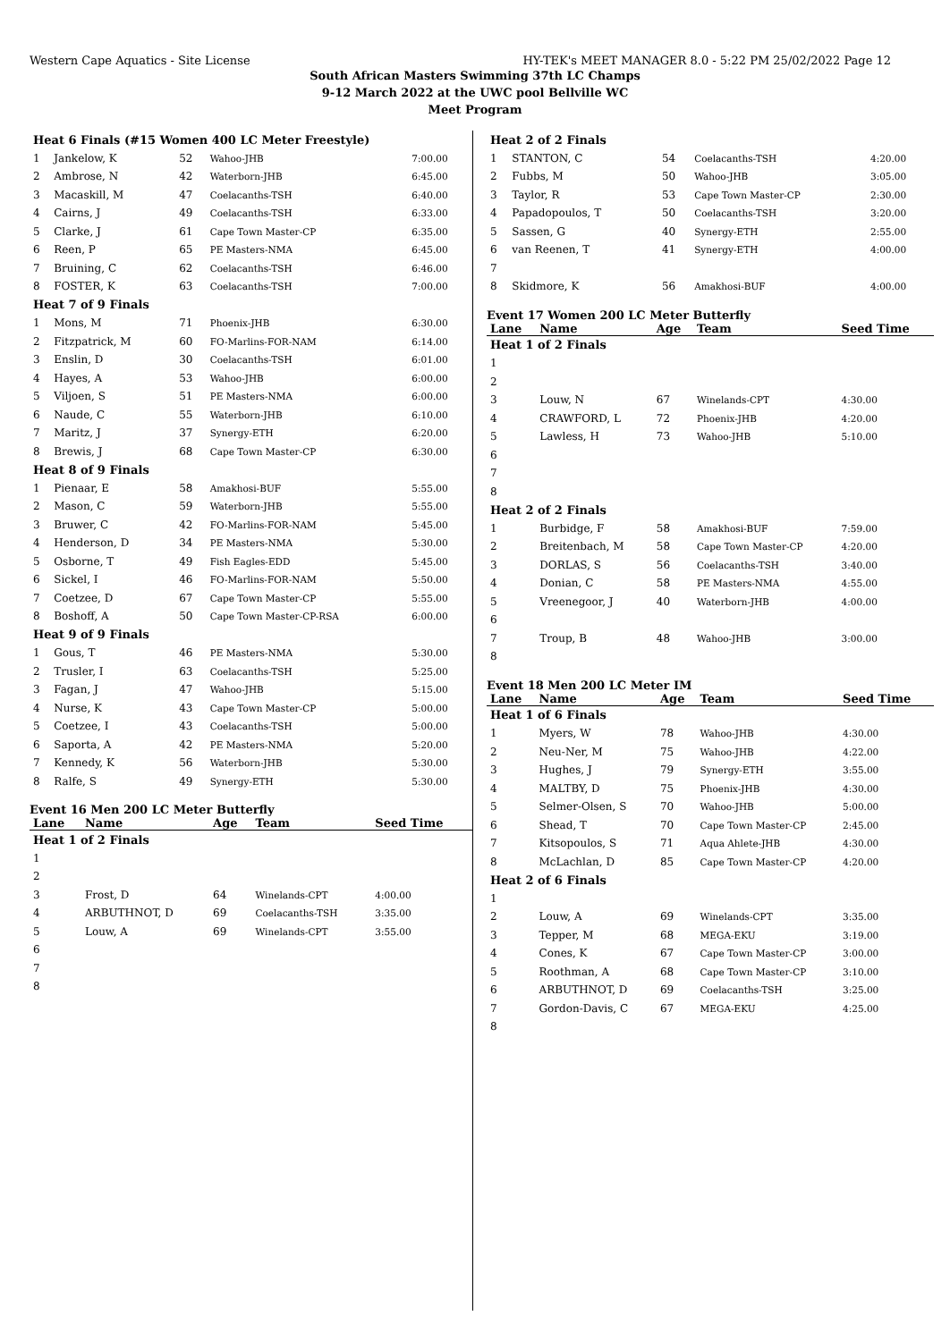Western Cape Aquatics - Site License HY-TEK's MEET MANAGER 8.0 - 5:22 PM 25/02/2022 Page 12
South African Masters Swimming 37th LC Champs
9-12 March 2022 at the UWC pool Bellville WC
Meet Program
| Heat 6 Finals (#15 Women 400 LC Meter Freestyle) | | | | |
| 1 | Jankelow, K | 52 | Wahoo-JHB | 7:00.00 |
| 2 | Ambrose, N | 42 | Waterborn-JHB | 6:45.00 |
| 3 | Macaskill, M | 47 | Coelacanths-TSH | 6:40.00 |
| 4 | Cairns, J | 49 | Coelacanths-TSH | 6:33.00 |
| 5 | Clarke, J | 61 | Cape Town Master-CP | 6:35.00 |
| 6 | Reen, P | 65 | PE Masters-NMA | 6:45.00 |
| 7 | Bruining, C | 62 | Coelacanths-TSH | 6:46.00 |
| 8 | FOSTER, K | 63 | Coelacanths-TSH | 7:00.00 |
| Heat 7 of 9 Finals | | | | |
| 1 | Mons, M | 71 | Phoenix-JHB | 6:30.00 |
| 2 | Fitzpatrick, M | 60 | FO-Marlins-FOR-NAM | 6:14.00 |
| 3 | Enslin, D | 30 | Coelacanths-TSH | 6:01.00 |
| 4 | Hayes, A | 53 | Wahoo-JHB | 6:00.00 |
| 5 | Viljoen, S | 51 | PE Masters-NMA | 6:00.00 |
| 6 | Naude, C | 55 | Waterborn-JHB | 6:10.00 |
| 7 | Maritz, J | 37 | Synergy-ETH | 6:20.00 |
| 8 | Brewis, J | 68 | Cape Town Master-CP | 6:30.00 |
| Heat 8 of 9 Finals | | | | |
| 1 | Pienaar, E | 58 | Amakhosi-BUF | 5:55.00 |
| 2 | Mason, C | 59 | Waterborn-JHB | 5:55.00 |
| 3 | Bruwer, C | 42 | FO-Marlins-FOR-NAM | 5:45.00 |
| 4 | Henderson, D | 34 | PE Masters-NMA | 5:30.00 |
| 5 | Osborne, T | 49 | Fish Eagles-EDD | 5:45.00 |
| 6 | Sickel, I | 46 | FO-Marlins-FOR-NAM | 5:50.00 |
| 7 | Coetzee, D | 67 | Cape Town Master-CP | 5:55.00 |
| 8 | Boshoff, A | 50 | Cape Town Master-CP-RSA | 6:00.00 |
| Heat 9 of 9 Finals | | | | |
| 1 | Gous, T | 46 | PE Masters-NMA | 5:30.00 |
| 2 | Trusler, I | 63 | Coelacanths-TSH | 5:25.00 |
| 3 | Fagan, J | 47 | Wahoo-JHB | 5:15.00 |
| 4 | Nurse, K | 43 | Cape Town Master-CP | 5:00.00 |
| 5 | Coetzee, I | 43 | Coelacanths-TSH | 5:00.00 |
| 6 | Saporta, A | 42 | PE Masters-NMA | 5:20.00 |
| 7 | Kennedy, K | 56 | Waterborn-JHB | 5:30.00 |
| 8 | Ralfe, S | 49 | Synergy-ETH | 5:30.00 |
Event 16 Men 200 LC Meter Butterfly
| Lane | Name | Age | Team | Seed Time |
| --- | --- | --- | --- | --- |
| Heat 1 of 2 Finals | | | | |
| 1 | | | | |
| 2 | | | | |
| 3 | Frost, D | 64 | Winelands-CPT | 4:00.00 |
| 4 | ARBUTHNOT, D | 69 | Coelacanths-TSH | 3:35.00 |
| 5 | Louw, A | 69 | Winelands-CPT | 3:55.00 |
| 6 | | | | |
| 7 | | | | |
| 8 | | | | |
| Heat 2 of 2 Finals | | | | |
| 1 | STANTON, C | 54 | Coelacanths-TSH | 4:20.00 |
| 2 | Fubbs, M | 50 | Wahoo-JHB | 3:05.00 |
| 3 | Taylor, R | 53 | Cape Town Master-CP | 2:30.00 |
| 4 | Papadopoulos, T | 50 | Coelacanths-TSH | 3:20.00 |
| 5 | Sassen, G | 40 | Synergy-ETH | 2:55.00 |
| 6 | van Reenen, T | 41 | Synergy-ETH | 4:00.00 |
| 7 | | | | |
| 8 | Skidmore, K | 56 | Amakhosi-BUF | 4:00.00 |
Event 17 Women 200 LC Meter Butterfly
| Lane | Name | Age | Team | Seed Time |
| --- | --- | --- | --- | --- |
| Heat 1 of 2 Finals | | | | |
| 1 | | | | |
| 2 | | | | |
| 3 | Louw, N | 67 | Winelands-CPT | 4:30.00 |
| 4 | CRAWFORD, L | 72 | Phoenix-JHB | 4:20.00 |
| 5 | Lawless, H | 73 | Wahoo-JHB | 5:10.00 |
| 6 | | | | |
| 7 | | | | |
| 8 | | | | |
| Heat 2 of 2 Finals | | | | |
| 1 | Burbidge, F | 58 | Amakhosi-BUF | 7:59.00 |
| 2 | Breitenbach, M | 58 | Cape Town Master-CP | 4:20.00 |
| 3 | DORLAS, S | 56 | Coelacanths-TSH | 3:40.00 |
| 4 | Donian, C | 58 | PE Masters-NMA | 4:55.00 |
| 5 | Vreenegoor, J | 40 | Waterborn-JHB | 4:00.00 |
| 6 | | | | |
| 7 | Troup, B | 48 | Wahoo-JHB | 3:00.00 |
| 8 | | | | |
Event 18 Men 200 LC Meter IM
| Lane | Name | Age | Team | Seed Time |
| --- | --- | --- | --- | --- |
| Heat 1 of 6 Finals | | | | |
| 1 | Myers, W | 78 | Wahoo-JHB | 4:30.00 |
| 2 | Neu-Ner, M | 75 | Wahoo-JHB | 4:22.00 |
| 3 | Hughes, J | 79 | Synergy-ETH | 3:55.00 |
| 4 | MALTBY, D | 75 | Phoenix-JHB | 4:30.00 |
| 5 | Selmer-Olsen, S | 70 | Wahoo-JHB | 5:00.00 |
| 6 | Shead, T | 70 | Cape Town Master-CP | 2:45.00 |
| 7 | Kitsopoulos, S | 71 | Aqua Ahlete-JHB | 4:30.00 |
| 8 | McLachlan, D | 85 | Cape Town Master-CP | 4:20.00 |
| Heat 2 of 6 Finals | | | | |
| 1 | | | | |
| 2 | Louw, A | 69 | Winelands-CPT | 3:35.00 |
| 3 | Tepper, M | 68 | MEGA-EKU | 3:19.00 |
| 4 | Cones, K | 67 | Cape Town Master-CP | 3:00.00 |
| 5 | Roothman, A | 68 | Cape Town Master-CP | 3:10.00 |
| 6 | ARBUTHNOT, D | 69 | Coelacanths-TSH | 3:25.00 |
| 7 | Gordon-Davis, C | 67 | MEGA-EKU | 4:25.00 |
| 8 | | | | |